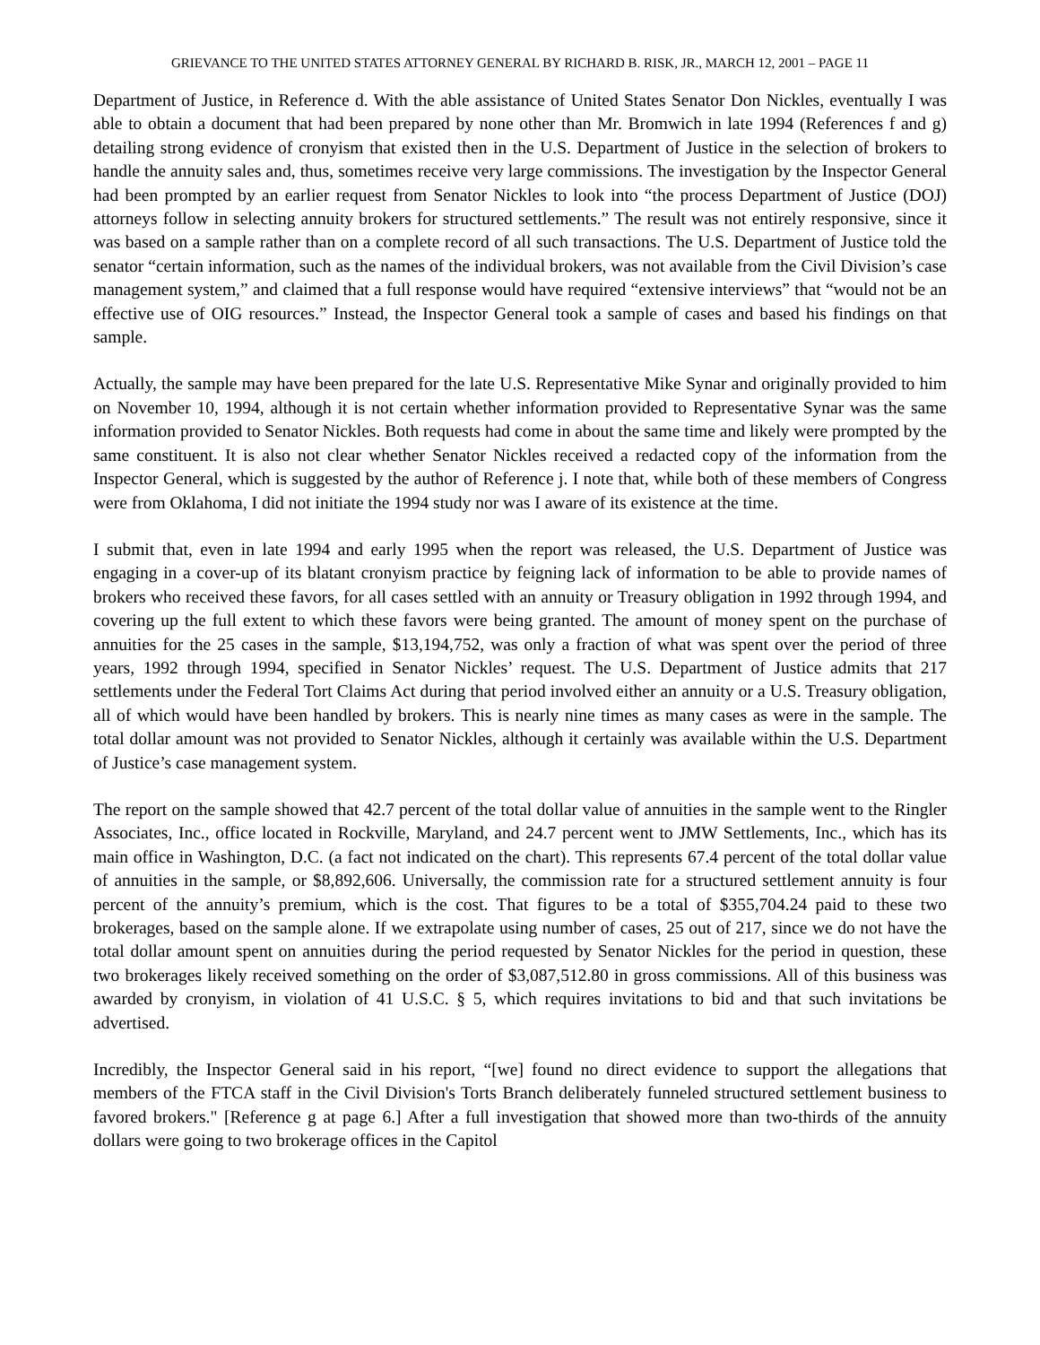GRIEVANCE TO THE UNITED STATES ATTORNEY GENERAL BY RICHARD B. RISK, JR., MARCH 12, 2001 – PAGE 11
Department of Justice, in Reference d. With the able assistance of United States Senator Don Nickles, eventually I was able to obtain a document that had been prepared by none other than Mr. Bromwich in late 1994 (References f and g) detailing strong evidence of cronyism that existed then in the U.S. Department of Justice in the selection of brokers to handle the annuity sales and, thus, sometimes receive very large commissions. The investigation by the Inspector General had been prompted by an earlier request from Senator Nickles to look into “the process Department of Justice (DOJ) attorneys follow in selecting annuity brokers for structured settlements.” The result was not entirely responsive, since it was based on a sample rather than on a complete record of all such transactions. The U.S. Department of Justice told the senator “certain information, such as the names of the individual brokers, was not available from the Civil Division’s case management system,” and claimed that a full response would have required “extensive interviews” that “would not be an effective use of OIG resources.” Instead, the Inspector General took a sample of cases and based his findings on that sample.
Actually, the sample may have been prepared for the late U.S. Representative Mike Synar and originally provided to him on November 10, 1994, although it is not certain whether information provided to Representative Synar was the same information provided to Senator Nickles. Both requests had come in about the same time and likely were prompted by the same constituent. It is also not clear whether Senator Nickles received a redacted copy of the information from the Inspector General, which is suggested by the author of Reference j. I note that, while both of these members of Congress were from Oklahoma, I did not initiate the 1994 study nor was I aware of its existence at the time.
I submit that, even in late 1994 and early 1995 when the report was released, the U.S. Department of Justice was engaging in a cover-up of its blatant cronyism practice by feigning lack of information to be able to provide names of brokers who received these favors, for all cases settled with an annuity or Treasury obligation in 1992 through 1994, and covering up the full extent to which these favors were being granted. The amount of money spent on the purchase of annuities for the 25 cases in the sample, $13,194,752, was only a fraction of what was spent over the period of three years, 1992 through 1994, specified in Senator Nickles’ request. The U.S. Department of Justice admits that 217 settlements under the Federal Tort Claims Act during that period involved either an annuity or a U.S. Treasury obligation, all of which would have been handled by brokers. This is nearly nine times as many cases as were in the sample. The total dollar amount was not provided to Senator Nickles, although it certainly was available within the U.S. Department of Justice’s case management system.
The report on the sample showed that 42.7 percent of the total dollar value of annuities in the sample went to the Ringler Associates, Inc., office located in Rockville, Maryland, and 24.7 percent went to JMW Settlements, Inc., which has its main office in Washington, D.C. (a fact not indicated on the chart). This represents 67.4 percent of the total dollar value of annuities in the sample, or $8,892,606. Universally, the commission rate for a structured settlement annuity is four percent of the annuity’s premium, which is the cost. That figures to be a total of $355,704.24 paid to these two brokerages, based on the sample alone. If we extrapolate using number of cases, 25 out of 217, since we do not have the total dollar amount spent on annuities during the period requested by Senator Nickles for the period in question, these two brokerages likely received something on the order of $3,087,512.80 in gross commissions. All of this business was awarded by cronyism, in violation of 41 U.S.C. § 5, which requires invitations to bid and that such invitations be advertised.
Incredibly, the Inspector General said in his report, “[we] found no direct evidence to support the allegations that members of the FTCA staff in the Civil Division's Torts Branch deliberately funneled structured settlement business to favored brokers." [Reference g at page 6.] After a full investigation that showed more than two-thirds of the annuity dollars were going to two brokerage offices in the Capitol